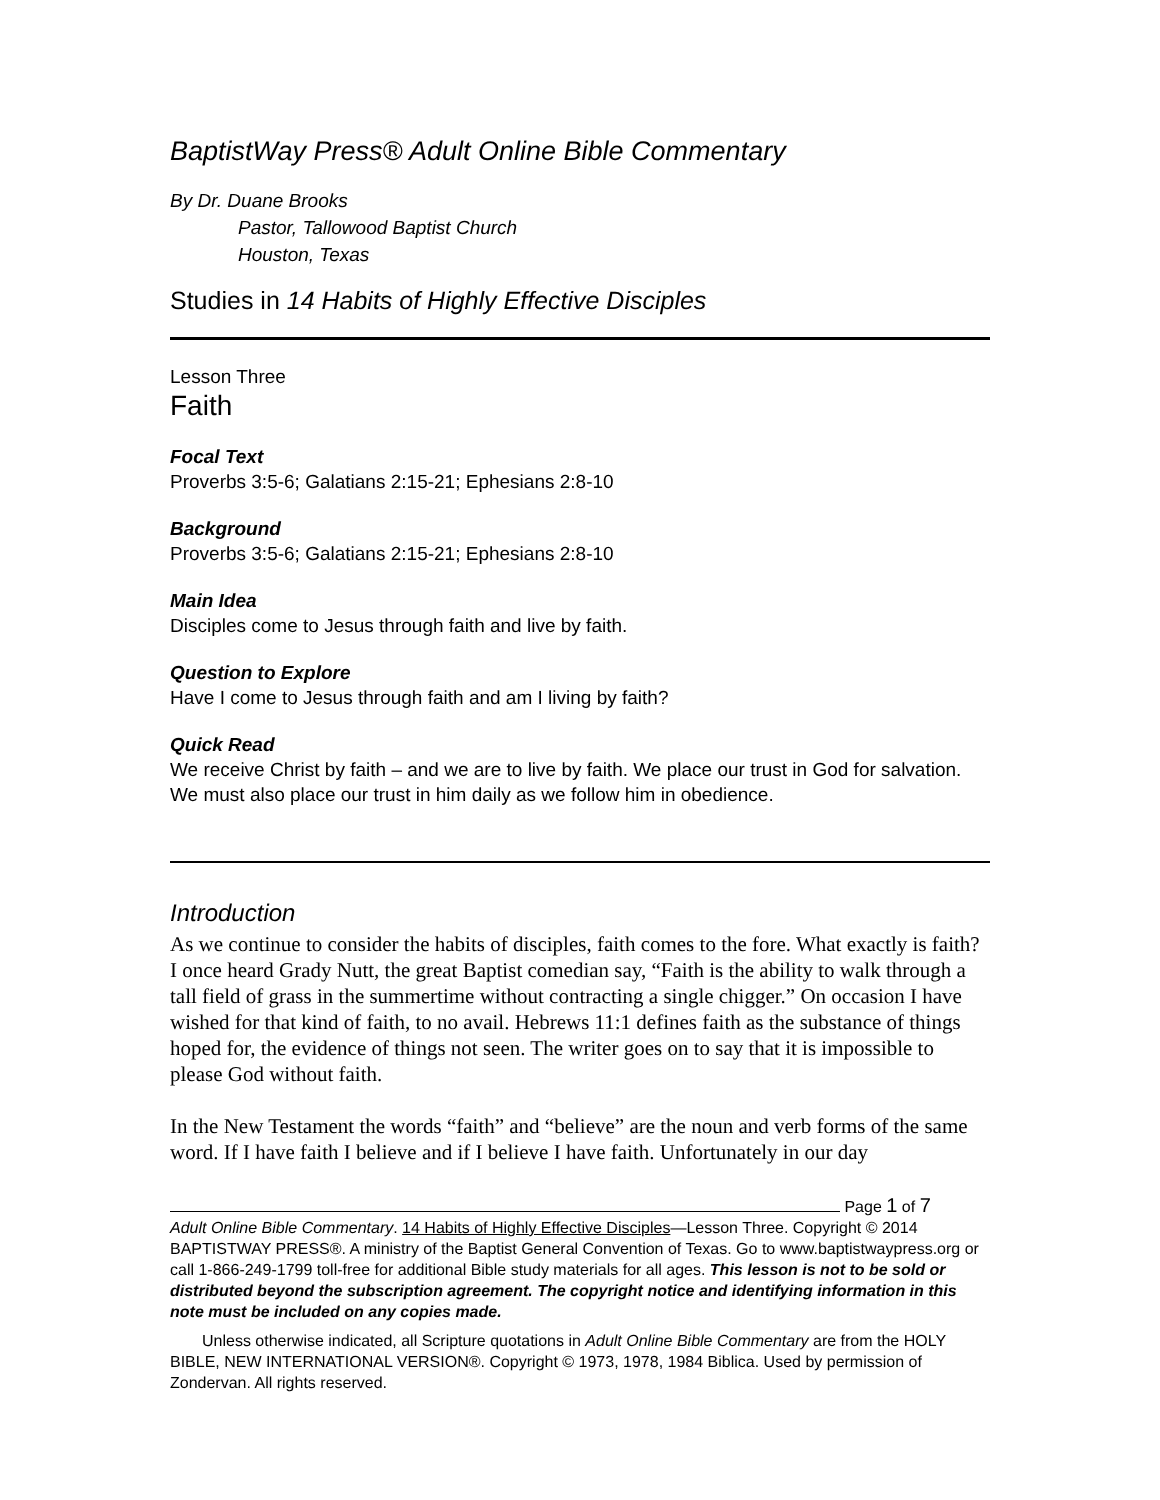BaptistWay Press® Adult Online Bible Commentary
By Dr. Duane Brooks
Pastor, Tallowood Baptist Church
Houston, Texas
Studies in 14 Habits of Highly Effective Disciples
Lesson Three
Faith
Focal Text
Proverbs 3:5-6; Galatians 2:15-21; Ephesians 2:8-10
Background
Proverbs 3:5-6; Galatians 2:15-21; Ephesians 2:8-10
Main Idea
Disciples come to Jesus through faith and live by faith.
Question to Explore
Have I come to Jesus through faith and am I living by faith?
Quick Read
We receive Christ by faith – and we are to live by faith. We place our trust in God for salvation. We must also place our trust in him daily as we follow him in obedience.
Introduction
As we continue to consider the habits of disciples, faith comes to the fore. What exactly is faith? I once heard Grady Nutt, the great Baptist comedian say, “Faith is the ability to walk through a tall field of grass in the summertime without contracting a single chigger.” On occasion I have wished for that kind of faith, to no avail. Hebrews 11:1 defines faith as the substance of things hoped for, the evidence of things not seen. The writer goes on to say that it is impossible to please God without faith.
In the New Testament the words “faith” and “believe” are the noun and verb forms of the same word. If I have faith I believe and if I believe I have faith. Unfortunately in our day
Page 1 of 7
Adult Online Bible Commentary. 14 Habits of Highly Effective Disciples—Lesson Three. Copyright © 2014 BAPTISTWAY PRESS®. A ministry of the Baptist General Convention of Texas. Go to www.baptistwaypress.org or call 1-866-249-1799 toll-free for additional Bible study materials for all ages. This lesson is not to be sold or distributed beyond the subscription agreement. The copyright notice and identifying information in this note must be included on any copies made.
Unless otherwise indicated, all Scripture quotations in Adult Online Bible Commentary are from the HOLY BIBLE, NEW INTERNATIONAL VERSION®. Copyright © 1973, 1978, 1984 Biblica. Used by permission of Zondervan. All rights reserved.